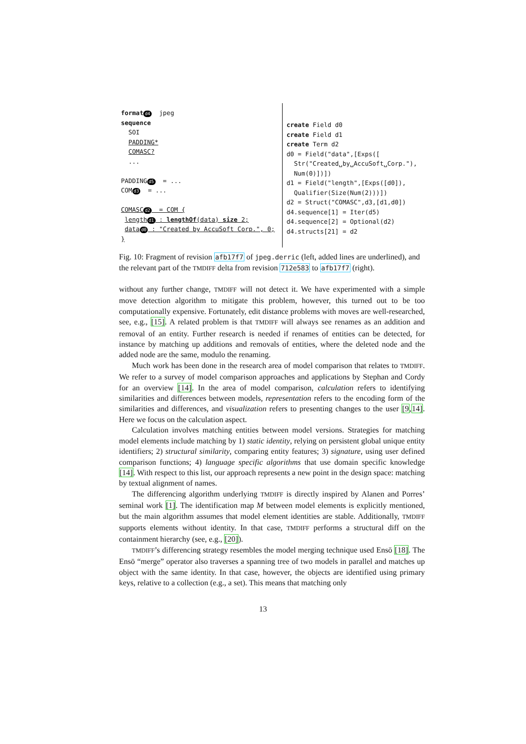format d4  jpeg
sequence
  SOI
  PADDING*
  COMASC?
  ...

PADDINGd5  = ...
COMd3  = ...

COMASCd2  = COM {
 lengthd1 : lengthOf(data) size 2;
 datad0 : "Created by AccuSoft Corp.", 0;
}
create Field d0 create Field d1 create Term d2 d0 = Field("data",[Exps([ Str("Created␣by␣AccuSoft␣Corp."), Num(0)])]) d1 = Field("length",[Exps([d0]), Qualifier(Size(Num(2)))]) d2 = Struct("COMASC",d3,[d1,d0]) d4.sequence[1] = Iter(d5) d4.sequence[2] = Optional(d2) d4.structs[21] = d2
Fig. 10: Fragment of revision afb17f7 of jpeg.derric (left, added lines are underlined), and the relevant part of the TMDIFF delta from revision 712e583 to afb17f7 (right).
without any further change, TMDIFF will not detect it. We have experimented with a simple move detection algorithm to mitigate this problem, however, this turned out to be too computationally expensive. Fortunately, edit distance problems with moves are well-researched, see, e.g., [15]. A related problem is that TMDIFF will always see renames as an addition and removal of an entity. Further research is needed if renames of entities can be detected, for instance by matching up additions and removals of entities, where the deleted node and the added node are the same, modulo the renaming.
Much work has been done in the research area of model comparison that relates to TMDIFF. We refer to a survey of model comparison approaches and applications by Stephan and Cordy for an overview [14]. In the area of model comparison, calculation refers to identifying similarities and differences between models, representation refers to the encoding form of the similarities and differences, and visualization refers to presenting changes to the user [9,14]. Here we focus on the calculation aspect.
Calculation involves matching entities between model versions. Strategies for matching model elements include matching by 1) static identity, relying on persistent global unique entity identifiers; 2) structural similarity, comparing entity features; 3) signature, using user defined comparison functions; 4) language specific algorithms that use domain specific knowledge [14]. With respect to this list, our approach represents a new point in the design space: matching by textual alignment of names.
The differencing algorithm underlying TMDIFF is directly inspired by Alanen and Porres’ seminal work [1]. The identification map M between model elements is explicitly mentioned, but the main algorithm assumes that model element identities are stable. Additionally, TMDIFF supports elements without identity. In that case, TMDIFF performs a structural diff on the containment hierarchy (see, e.g., [20]).
TMDIFF’s differencing strategy resembles the model merging technique used Ensō [18]. The Ensō “merge” operator also traverses a spanning tree of two models in parallel and matches up object with the same identity. In that case, however, the objects are identified using primary keys, relative to a collection (e.g., a set). This means that matching only
13